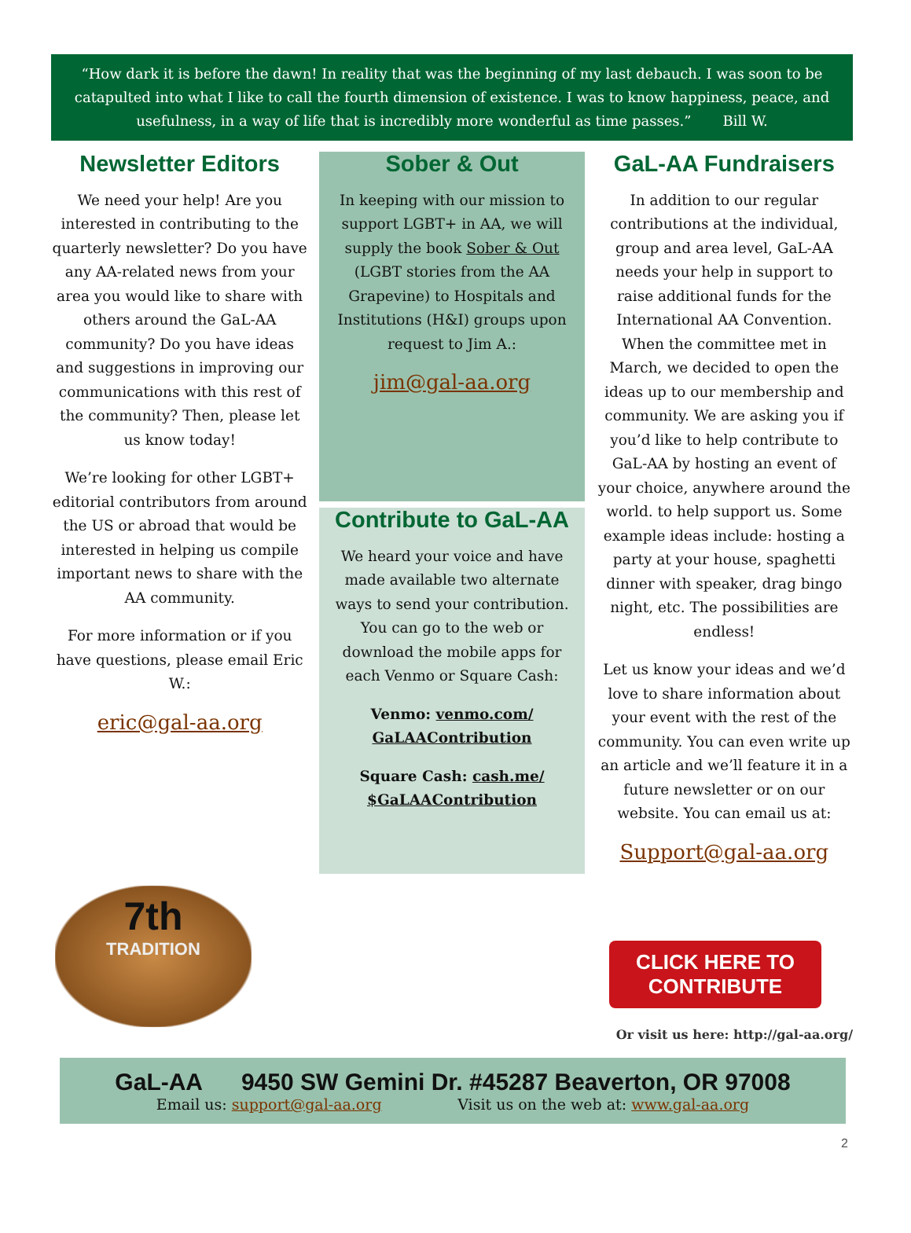“How dark it is before the dawn! In reality that was the beginning of my last debauch. I was soon to be catapulted into what I like to call the fourth dimension of existence. I was to know happiness, peace, and usefulness, in a way of life that is incredibly more wonderful as time passes.” Bill W.
Newsletter Editors
We need your help! Are you interested in contributing to the quarterly newsletter? Do you have any AA-related news from your area you would like to share with others around the GaL-AA community? Do you have ideas and suggestions in improving our communications with this rest of the community? Then, please let us know today!
We’re looking for other LGBT+ editorial contributors from around the US or abroad that would be interested in helping us compile important news to share with the AA community.
For more information or if you have questions, please email Eric W.:
eric@gal-aa.org
Sober & Out
In keeping with our mission to support LGBT+ in AA, we will supply the book Sober & Out (LGBT stories from the AA Grapevine) to Hospitals and Institutions (H&I) groups upon request to Jim A.:
jim@gal-aa.org
Contribute to GaL-AA
We heard your voice and have made available two alternate ways to send your contribution. You can go to the web or download the mobile apps for each Venmo or Square Cash:
Venmo: venmo.com/ GaLAAContribution
Square Cash: cash.me/ $GaLAAContribution
GaL-AA Fundraisers
In addition to our regular contributions at the individual, group and area level, GaL-AA needs your help in support to raise additional funds for the International AA Convention. When the committee met in March, we decided to open the ideas up to our membership and community. We are asking you if you’d like to help contribute to GaL-AA by hosting an event of your choice, anywhere around the world. to help support us. Some example ideas include: hosting a party at your house, spaghetti dinner with speaker, drag bingo night, etc. The possibilities are endless!
Let us know your ideas and we’d love to share information about your event with the rest of the community. You can even write up an article and we’ll feature it in a future newsletter or on our website. You can email us at:
Support@gal-aa.org
7th
TRADITION
CLICK HERE TO CONTRIBUTE
Or visit us here: http://gal-aa.org/
GaL-AA 9450 SW Gemini Dr. #45287 Beaverton, OR 97008
Email us: support@gal-aa.org Visit us on the web at: www.gal-aa.org
2